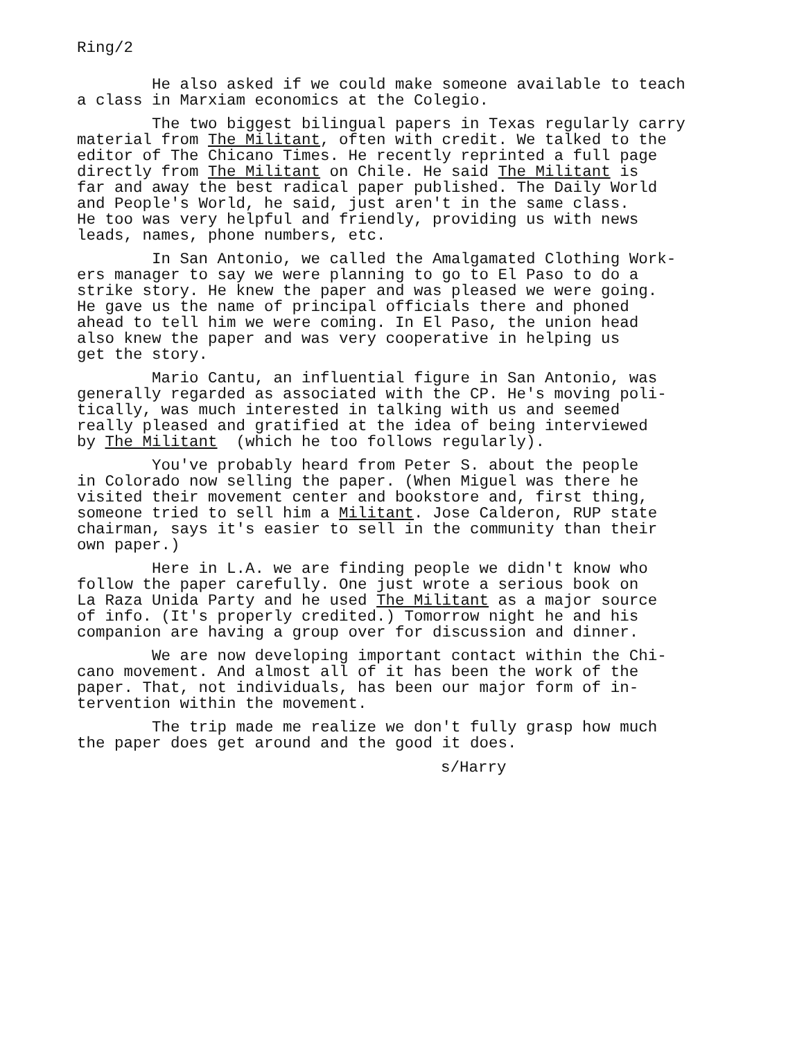Ring/2
He also asked if we could make someone available to teach a class in Marxiam economics at the Colegio.
The two biggest bilingual papers in Texas regularly carry material from The Militant, often with credit. We talked to the editor of The Chicano Times. He recently reprinted a full page directly from The Militant on Chile. He said The Militant is far and away the best radical paper published. The Daily World and People's World, he said, just aren't in the same class. He too was very helpful and friendly, providing us with news leads, names, phone numbers, etc.
In San Antonio, we called the Amalgamated Clothing Work- ers manager to say we were planning to go to El Paso to do a strike story. He knew the paper and was pleased we were going. He gave us the name of principal officials there and phoned ahead to tell him we were coming. In El Paso, the union head also knew the paper and was very cooperative in helping us get the story.
Mario Cantu, an influential figure in San Antonio, was generally regarded as associated with the CP. He's moving poli- tically, was much interested in talking with us and seemed really pleased and gratified at the idea of being interviewed by The Militant (which he too follows regularly).
You've probably heard from Peter S. about the people in Colorado now selling the paper. (When Miguel was there he visited their movement center and bookstore and, first thing, someone tried to sell him a Militant. Jose Calderon, RUP state chairman, says it's easier to sell in the community than their own paper.)
Here in L.A. we are finding people we didn't know who follow the paper carefully. One just wrote a serious book on La Raza Unida Party and he used The Militant as a major source of info. (It's properly credited.) Tomorrow night he and his companion are having a group over for discussion and dinner.
We are now developing important contact within the Chi- cano movement. And almost all of it has been the work of the paper. That, not individuals, has been our major form of in- tervention within the movement.
The trip made me realize we don't fully grasp how much the paper does get around and the good it does.
s/Harry